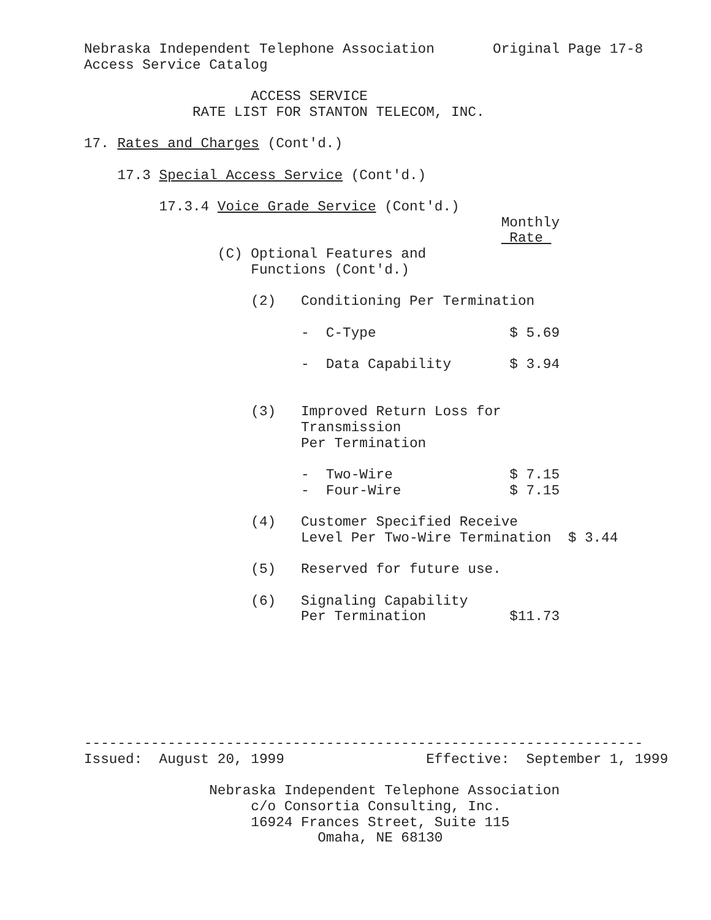Nebraska Independent Telephone Association       Original Page 17-8
Access Service Catalog

                    ACCESS SERVICE
             RATE LIST FOR STANTON TELECOM, INC.

17. Rates and Charges (Cont'd.)

    17.3 Special Access Service (Cont'd.)

         17.3.4 Voice Grade Service (Cont'd.)
                                                  Monthly
                                                   Rate 
                (C) Optional Features and
                    Functions (Cont'd.)

                    (2)   Conditioning Per Termination

                          -  C-Type                $ 5.69

                          -  Data Capability       $ 3.94


                    (3)   Improved Return Loss for
                          Transmission
                          Per Termination

                          -  Two-Wire              $ 7.15
                          -  Four-Wire             $ 7.15

                    (4)   Customer Specified Receive
                          Level Per Two-Wire Termination  $ 3.44

                    (5)   Reserved for future use.

                    (6)   Signaling Capability
                          Per Termination          $11.73
-------------------------------------------------------------------
Issued:  August 20, 1999                 Effective:  September 1, 1999

               Nebraska Independent Telephone Association
                    c/o Consortia Consulting, Inc.
                    16924 Frances Street, Suite 115
                            Omaha, NE 68130